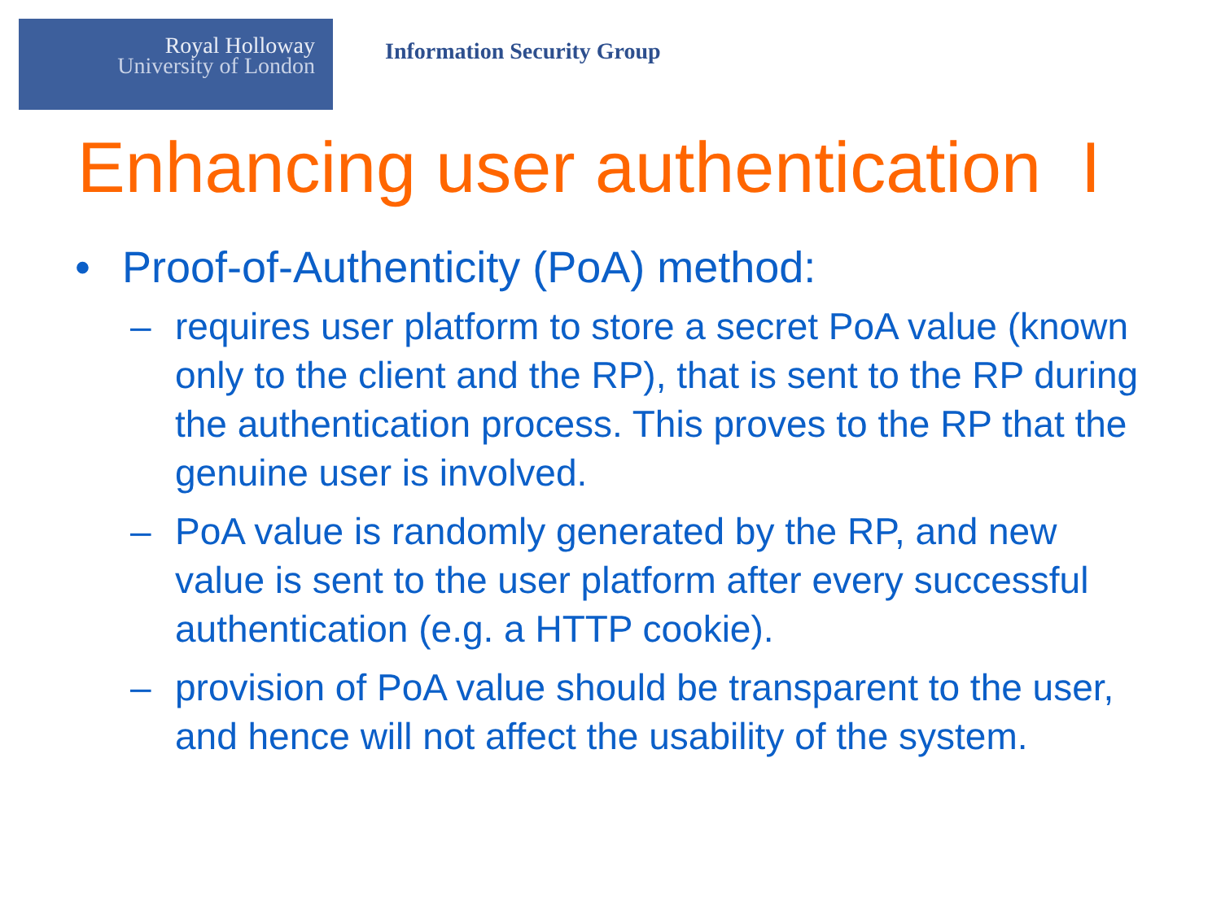Royal Holloway
University of London
Information Security Group
Enhancing user authentication I
• Proof-of-Authenticity (PoA) method:
– requires user platform to store a secret PoA value (known only to the client and the RP), that is sent to the RP during the authentication process. This proves to the RP that the genuine user is involved.
– PoA value is randomly generated by the RP, and new value is sent to the user platform after every successful authentication (e.g. a HTTP cookie).
– provision of PoA value should be transparent to the user, and hence will not affect the usability of the system.